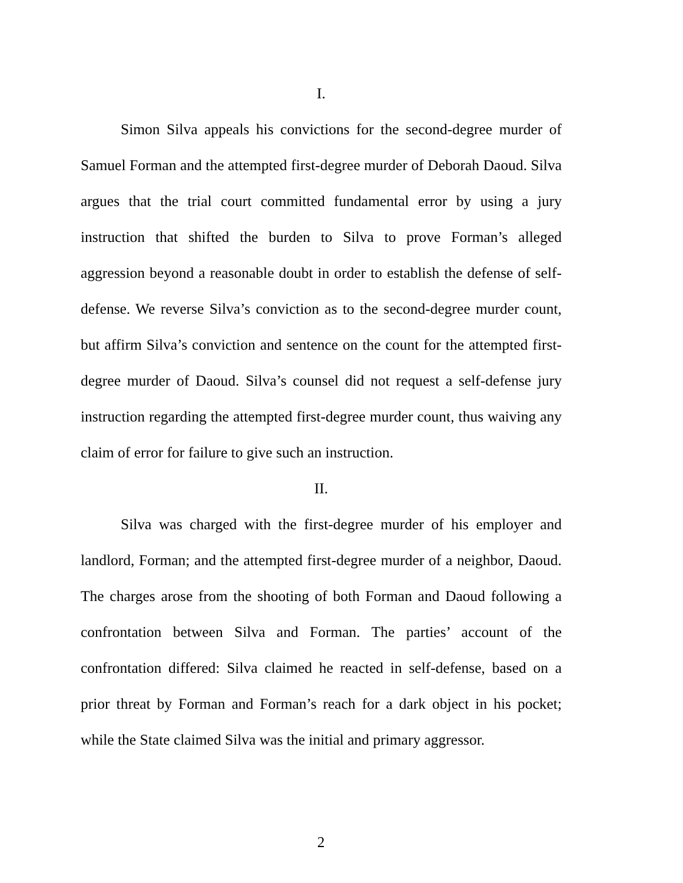I.
Simon Silva appeals his convictions for the second-degree murder of Samuel Forman and the attempted first-degree murder of Deborah Daoud. Silva argues that the trial court committed fundamental error by using a jury instruction that shifted the burden to Silva to prove Forman’s alleged aggression beyond a reasonable doubt in order to establish the defense of self-defense. We reverse Silva’s conviction as to the second-degree murder count, but affirm Silva’s conviction and sentence on the count for the attempted first-degree murder of Daoud. Silva’s counsel did not request a self-defense jury instruction regarding the attempted first-degree murder count, thus waiving any claim of error for failure to give such an instruction.
II.
Silva was charged with the first-degree murder of his employer and landlord, Forman; and the attempted first-degree murder of a neighbor, Daoud. The charges arose from the shooting of both Forman and Daoud following a confrontation between Silva and Forman. The parties’ account of the confrontation differed: Silva claimed he reacted in self-defense, based on a prior threat by Forman and Forman’s reach for a dark object in his pocket; while the State claimed Silva was the initial and primary aggressor.
2